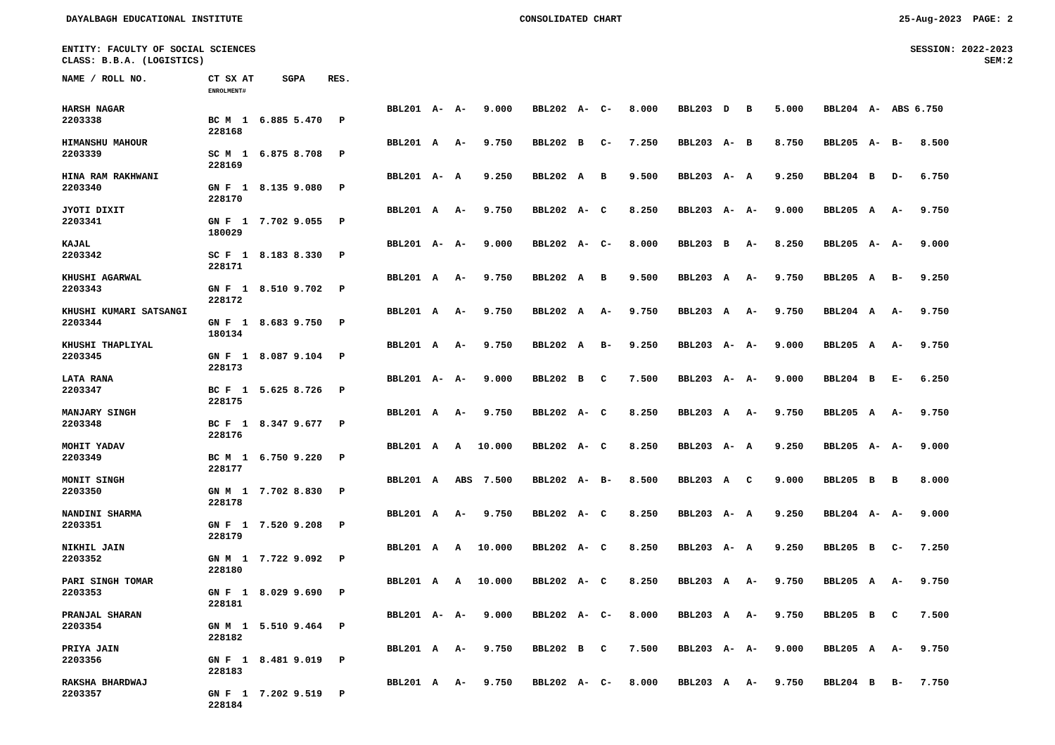DAYALBAGH EDUCATIONAL INSTITUTE CONSOLIDATED CHART 25-Aug-2023 PAGE: 2
ENTITY: FACULTY OF SOCIAL SCIENCES SESSION: 2022-2023
CLASS: B.B.A. (LOGISTICS) SEM:2
| NAME / ROLL NO. | CT SX AT SGPA RES. ENROLMENT# | |
| --- | --- | --- |
| HARSH NAGAR 2203338 | BC M 1 6.885 5.470 P 228168 | BBL201 A- A- 9.000 | BBL202 A- C- 8.000 | BBL203 D B 5.000 | BBL204 A- ABS 6.750 |
| HIMANSHU MAHOUR 2203339 | SC M 1 6.875 8.708 P 228169 | BBL201 A A- 9.750 | BBL202 B C- 7.250 | BBL203 A- B 8.750 | BBL205 A- B- 8.500 |
| HINA RAM RAKHWANI 2203340 | GN F 1 8.135 9.080 P 228170 | BBL201 A- A 9.250 | BBL202 A B 9.500 | BBL203 A- A 9.250 | BBL204 B D- 6.750 |
| JYOTI DIXIT 2203341 | GN F 1 7.702 9.055 P 180029 | BBL201 A A- 9.750 | BBL202 A- C 8.250 | BBL203 A- A- 9.000 | BBL205 A A- 9.750 |
| KAJAL 2203342 | SC F 1 8.183 8.330 P 228171 | BBL201 A- A- 9.000 | BBL202 A- C- 8.000 | BBL203 B A- 8.250 | BBL205 A- A- 9.000 |
| KHUSHI AGARWAL 2203343 | GN F 1 8.510 9.702 P 228172 | BBL201 A A- 9.750 | BBL202 A B 9.500 | BBL203 A A- 9.750 | BBL205 A B- 9.250 |
| KHUSHI KUMARI SATSANGI 2203344 | GN F 1 8.683 9.750 P 180134 | BBL201 A A- 9.750 | BBL202 A A- 9.750 | BBL203 A A- 9.750 | BBL204 A A- 9.750 |
| KHUSHI THAPLIYAL 2203345 | GN F 1 8.087 9.104 P 228173 | BBL201 A A- 9.750 | BBL202 A B- 9.250 | BBL203 A- A- 9.000 | BBL205 A A- 9.750 |
| LATA RANA 2203347 | BC F 1 5.625 8.726 P 228175 | BBL201 A- A- 9.000 | BBL202 B C 7.500 | BBL203 A- A- 9.000 | BBL204 B E- 6.250 |
| MANJARY SINGH 2203348 | BC F 1 8.347 9.677 P 228176 | BBL201 A A- 9.750 | BBL202 A- C 8.250 | BBL203 A A- 9.750 | BBL205 A A- 9.750 |
| MOHIT YADAV 2203349 | BC M 1 6.750 9.220 P 228177 | BBL201 A A 10.000 | BBL202 A- C 8.250 | BBL203 A- A 9.250 | BBL205 A- A- 9.000 |
| MONIT SINGH 2203350 | GN M 1 7.702 8.830 P 228178 | BBL201 A ABS 7.500 | BBL202 A- B- 8.500 | BBL203 A C 9.000 | BBL205 B B 8.000 |
| NANDINI SHARMA 2203351 | GN F 1 7.520 9.208 P 228179 | BBL201 A A- 9.750 | BBL202 A- C 8.250 | BBL203 A- A 9.250 | BBL204 A- A- 9.000 |
| NIKHIL JAIN 2203352 | GN M 1 7.722 9.092 P 228180 | BBL201 A A 10.000 | BBL202 A- C 8.250 | BBL203 A- A 9.250 | BBL205 B C- 7.250 |
| PARI SINGH TOMAR 2203353 | GN F 1 8.029 9.690 P 228181 | BBL201 A A 10.000 | BBL202 A- C 8.250 | BBL203 A A- 9.750 | BBL205 A A- 9.750 |
| PRANJAL SHARAN 2203354 | GN M 1 5.510 9.464 P 228182 | BBL201 A- A- 9.000 | BBL202 A- C- 8.000 | BBL203 A A- 9.750 | BBL205 B C 7.500 |
| PRIYA JAIN 2203356 | GN F 1 8.481 9.019 P 228183 | BBL201 A A- 9.750 | BBL202 B C 7.500 | BBL203 A- A- 9.000 | BBL205 A A- 9.750 |
| RAKSHA BHARDWAJ 2203357 | GN F 1 7.202 9.519 P 228184 | BBL201 A A- 9.750 | BBL202 A- C- 8.000 | BBL203 A A- 9.750 | BBL204 B B- 7.750 |